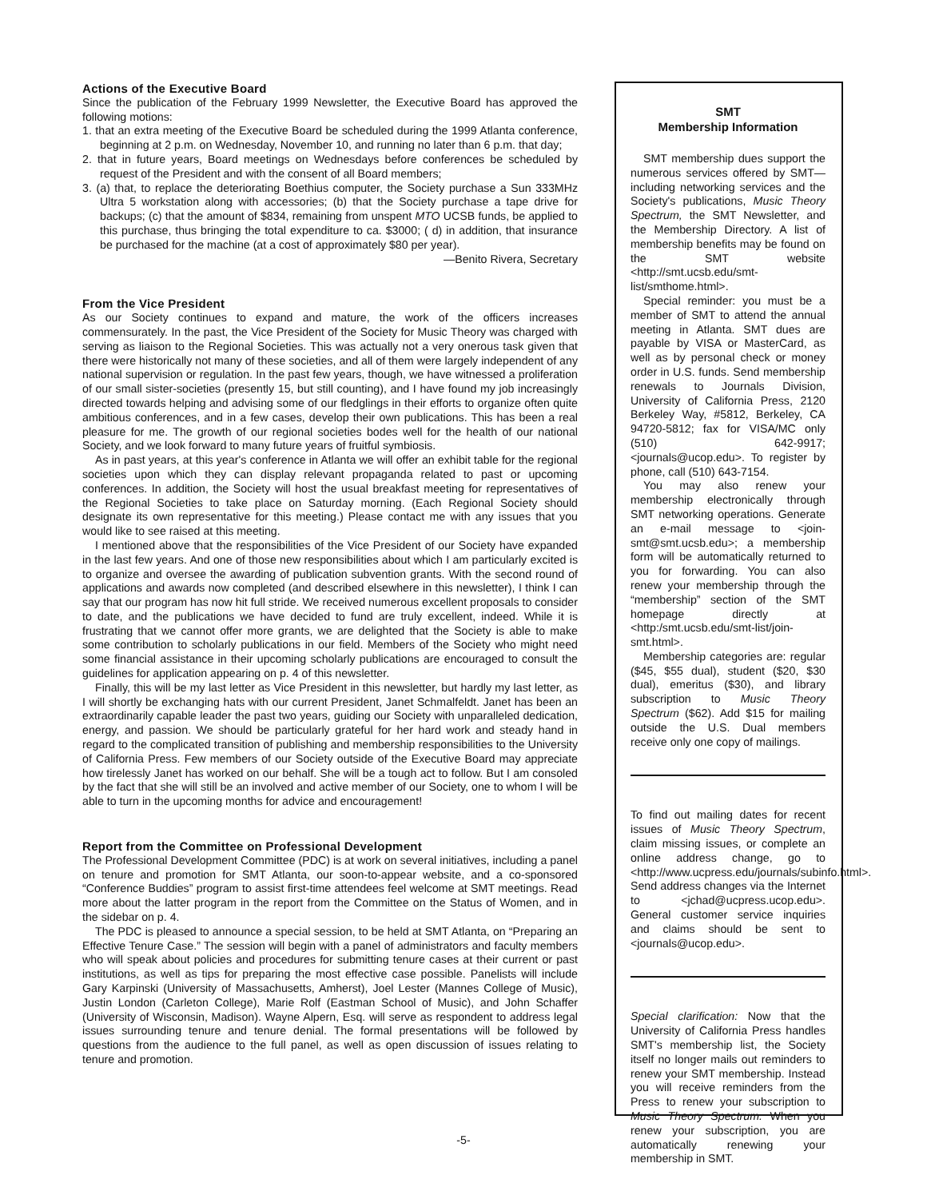Actions of the Executive Board
Since the publication of the February 1999 Newsletter, the Executive Board has approved the following motions:
1. that an extra meeting of the Executive Board be scheduled during the 1999 Atlanta conference, beginning at 2 p.m. on Wednesday, November 10, and running no later than 6 p.m. that day;
2. that in future years, Board meetings on Wednesdays before conferences be scheduled by request of the President and with the consent of all Board members;
3. (a) that, to replace the deteriorating Boethius computer, the Society purchase a Sun 333MHz Ultra 5 workstation along with accessories; (b) that the Society purchase a tape drive for backups; (c) that the amount of $834, remaining from unspent MTO UCSB funds, be applied to this purchase, thus bringing the total expenditure to ca. $3000; ( d) in addition, that insurance be purchased for the machine (at a cost of approximately $80 per year).
—Benito Rivera, Secretary
From the Vice President
As our Society continues to expand and mature, the work of the officers increases commensurately. In the past, the Vice President of the Society for Music Theory was charged with serving as liaison to the Regional Societies. This was actually not a very onerous task given that there were historically not many of these societies, and all of them were largely independent of any national supervision or regulation. In the past few years, though, we have witnessed a proliferation of our small sister-societies (presently 15, but still counting), and I have found my job increasingly directed towards helping and advising some of our fledglings in their efforts to organize often quite ambitious conferences, and in a few cases, develop their own publications. This has been a real pleasure for me. The growth of our regional societies bodes well for the health of our national Society, and we look forward to many future years of fruitful symbiosis.
As in past years, at this year's conference in Atlanta we will offer an exhibit table for the regional societies upon which they can display relevant propaganda related to past or upcoming conferences. In addition, the Society will host the usual breakfast meeting for representatives of the Regional Societies to take place on Saturday morning. (Each Regional Society should designate its own representative for this meeting.) Please contact me with any issues that you would like to see raised at this meeting.
I mentioned above that the responsibilities of the Vice President of our Society have expanded in the last few years. And one of those new responsibilities about which I am particularly excited is to organize and oversee the awarding of publication subvention grants. With the second round of applications and awards now completed (and described elsewhere in this newsletter), I think I can say that our program has now hit full stride. We received numerous excellent proposals to consider to date, and the publications we have decided to fund are truly excellent, indeed. While it is frustrating that we cannot offer more grants, we are delighted that the Society is able to make some contribution to scholarly publications in our field. Members of the Society who might need some financial assistance in their upcoming scholarly publications are encouraged to consult the guidelines for application appearing on p. 4 of this newsletter.
Finally, this will be my last letter as Vice President in this newsletter, but hardly my last letter, as I will shortly be exchanging hats with our current President, Janet Schmalfeldt. Janet has been an extraordinarily capable leader the past two years, guiding our Society with unparalleled dedication, energy, and passion. We should be particularly grateful for her hard work and steady hand in regard to the complicated transition of publishing and membership responsibilities to the University of California Press. Few members of our Society outside of the Executive Board may appreciate how tirelessly Janet has worked on our behalf. She will be a tough act to follow. But I am consoled by the fact that she will still be an involved and active member of our Society, one to whom I will be able to turn in the upcoming months for advice and encouragement!
Report from the Committee on Professional Development
The Professional Development Committee (PDC) is at work on several initiatives, including a panel on tenure and promotion for SMT Atlanta, our soon-to-appear website, and a co-sponsored “Conference Buddies” program to assist first-time attendees feel welcome at SMT meetings. Read more about the latter program in the report from the Committee on the Status of Women, and in the sidebar on p. 4.
The PDC is pleased to announce a special session, to be held at SMT Atlanta, on “Preparing an Effective Tenure Case.” The session will begin with a panel of administrators and faculty members who will speak about policies and procedures for submitting tenure cases at their current or past institutions, as well as tips for preparing the most effective case possible. Panelists will include Gary Karpinski (University of Massachusetts, Amherst), Joel Lester (Mannes College of Music), Justin London (Carleton College), Marie Rolf (Eastman School of Music), and John Schaffer (University of Wisconsin, Madison). Wayne Alpern, Esq. will serve as respondent to address legal issues surrounding tenure and tenure denial. The formal presentations will be followed by questions from the audience to the full panel, as well as open discussion of issues relating to tenure and promotion.
SMT
Membership Information
SMT membership dues support the numerous services offered by SMT—including networking services and the Society's publications, Music Theory Spectrum, the SMT Newsletter, and the Membership Directory. A list of membership benefits may be found on the SMT website <http://smt.ucsb.edu/smt-list/smthome.html>.
Special reminder: you must be a member of SMT to attend the annual meeting in Atlanta. SMT dues are payable by VISA or MasterCard, as well as by personal check or money order in U.S. funds. Send membership renewals to Journals Division, University of California Press, 2120 Berkeley Way, #5812, Berkeley, CA 94720-5812; fax for VISA/MC only (510) 642-9917; <journals@ucop.edu>. To register by phone, call (510) 643-7154.
You may also renew your membership electronically through SMT networking operations. Generate an e-mail message to <join-smt@smt.ucsb.edu>; a membership form will be automatically returned to you for forwarding. You can also renew your membership through the “membership” section of the SMT homepage directly at <http:/smt.ucsb.edu/smt-list/join-smt.html>.
Membership categories are: regular ($45, $55 dual), student ($20, $30 dual), emeritus ($30), and library subscription to Music Theory Spectrum ($62). Add $15 for mailing outside the U.S. Dual members receive only one copy of mailings.
To find out mailing dates for recent issues of Music Theory Spectrum, claim missing issues, or complete an online address change, go to <http://www.ucpress.edu/journals/subinfo.html>. Send address changes via the Internet to <jchad@ucpress.ucop.edu>. General customer service inquiries and claims should be sent to <journals@ucop.edu>.
Special clarification: Now that the University of California Press handles SMT's membership list, the Society itself no longer mails out reminders to renew your SMT membership. Instead you will receive reminders from the Press to renew your subscription to Music Theory Spectrum. When you renew your subscription, you are automatically renewing your membership in SMT.
-5-